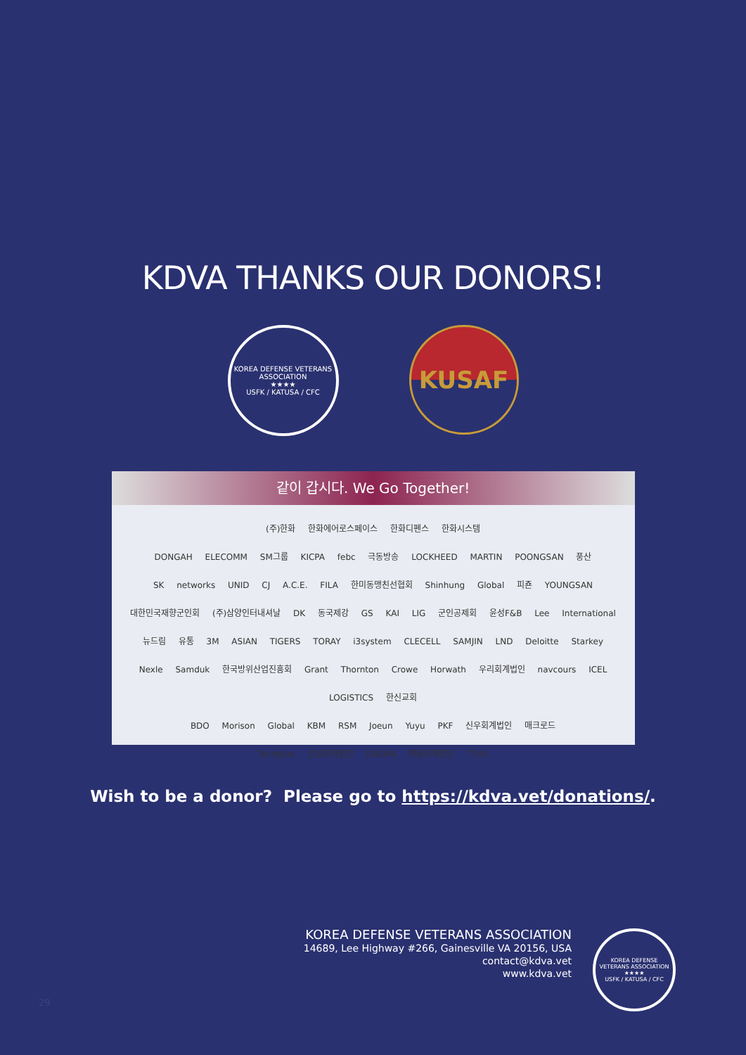KDVA THANKS OUR DONORS!
KOREA DEFENSE VETERANS ASSOCIATION
★★★★
USFK / KATUSA / CFC
KUSAF
같이 갑시다. We Go Together!
(주)한화 한화에어로스페이스 한화디펜스 한화시스템
DONGAH ELECOMM SM그룹 KICPA febc 극동방송 LOCKHEED MARTIN POONGSAN 풍산
SK networks UNID CJ A.C.E. FILA 한미동맹친선협회 Shinhung Global 피죤 YOUNGSAN
대한민국재향군인회 (주)삼양인터내셔날 DK 동국제강 GS KAI LIG 군인공제회 윤성F&B Lee International
뉴드림 유통 3M ASIAN TIGERS TORAY i3system CLECELL SAMJIN LND Deloitte Starkey
Nexle Samduk 한국방위산업진흥회 Grant Thornton Crowe Horwath 우리회계법인 navcours ICEL LOGISTICS 한신교회
BDO Morison Global KBM RSM Joeun Yuyu PKF 신우회계법인 매크로드
Techplus 선일회계법인 DASAN 예일회계법인 TTnS
Wish to be a donor? Please go to https://kdva.vet/donations/.
KOREA DEFENSE VETERANS ASSOCIATION
14689, Lee Highway #266, Gainesville VA 20156, USA
contact@kdva.vet
www.kdva.vet
KOREA DEFENSE VETERANS ASSOCIATION
★★★★
USFK / KATUSA / CFC
29